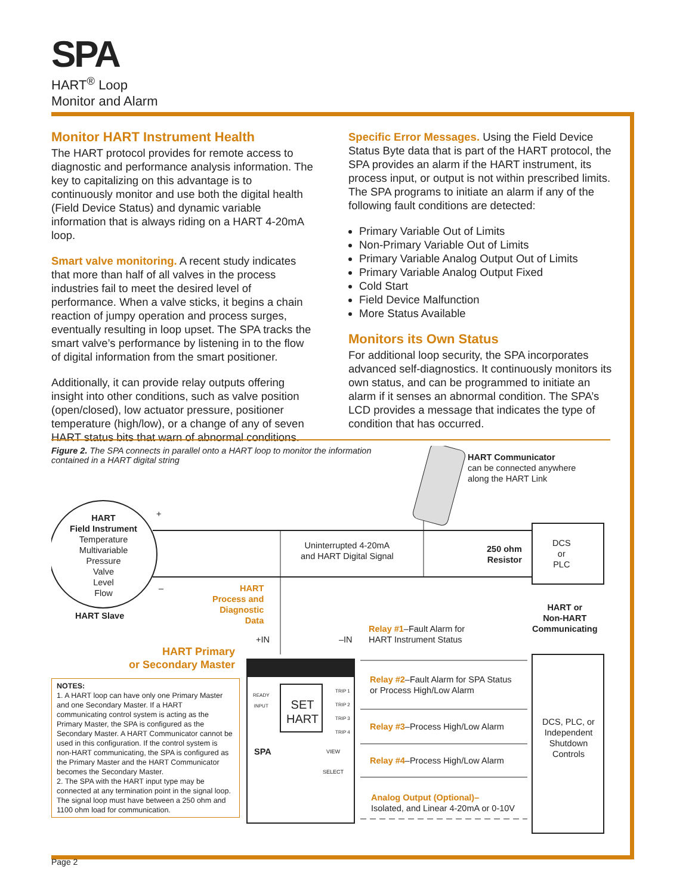SPA
HART<sup>®</sup> Loop
Monitor and Alarm
Monitor HART Instrument Health
The HART protocol provides for remote access to diagnostic and performance analysis information. The key to capitalizing on this advantage is to continuously monitor and use both the digital health (Field Device Status) and dynamic variable information that is always riding on a HART 4-20mA loop.
Smart valve monitoring. A recent study indicates that more than half of all valves in the process industries fail to meet the desired level of performance. When a valve sticks, it begins a chain reaction of jumpy operation and process surges, eventually resulting in loop upset. The SPA tracks the smart valve’s performance by listening in to the flow of digital information from the smart positioner.
Additionally, it can provide relay outputs offering insight into other conditions, such as valve position (open/closed), low actuator pressure, positioner temperature (high/low), or a change of any of seven HART status bits that warn of abnormal conditions.
Specific Error Messages. Using the Field Device Status Byte data that is part of the HART protocol, the SPA provides an alarm if the HART instrument, its process input, or output is not within prescribed limits. The SPA programs to initiate an alarm if any of the following fault conditions are detected:
Primary Variable Out of Limits
Non-Primary Variable Out of Limits
Primary Variable Analog Output Out of Limits
Primary Variable Analog Output Fixed
Cold Start
Field Device Malfunction
More Status Available
Monitors its Own Status
For additional loop security, the SPA incorporates advanced self-diagnostics. It continuously monitors its own status, and can be programmed to initiate an alarm if it senses an abnormal condition. The SPA’s LCD provides a message that indicates the type of condition that has occurred.
Figure 2. The SPA connects in parallel onto a HART loop to monitor the information contained in a HART digital string
HART
Field Instrument
Temperature
Multivariable
Pressure
Valve
Level
Flow
HART Slave
+
–
HART Communicator
can be connected anywhere
along the HART Link
Uninterrupted 4-20mA
and HART Digital Signal
250 ohm
Resistor
DCS
or
PLC
HART or
Non-HART
Communicating
HART
Process and
Diagnostic
Data
+IN –IN
HART Primary
or Secondary Master
SET
HART
SPA
READY
INPUT
TRIP 1
TRIP 2
TRIP 3
TRIP 4
VIEW
SELECT
Relay #1–Fault Alarm for
HART Instrument Status
Relay #2–Fault Alarm for SPA Status
or Process High/Low Alarm
Relay #3–Process High/Low Alarm
Relay #4–Process High/Low Alarm
Analog Output (Optional)–
Isolated, and Linear 4-20mA or 0-10V
DCS, PLC, or Independent Shutdown Controls
NOTES:
1. A HART loop can have only one Primary Master and one Secondary Master. If a HART communicating control system is acting as the Primary Master, the SPA is configured as the Secondary Master. A HART Communicator cannot be used in this configuration. If the control system is non-HART communicating, the SPA is configured as the Primary Master and the HART Communicator becomes the Secondary Master.
2. The SPA with the HART input type may be connected at any termination point in the signal loop. The signal loop must have between a 250 ohm and 1100 ohm load for communication.
Page 2